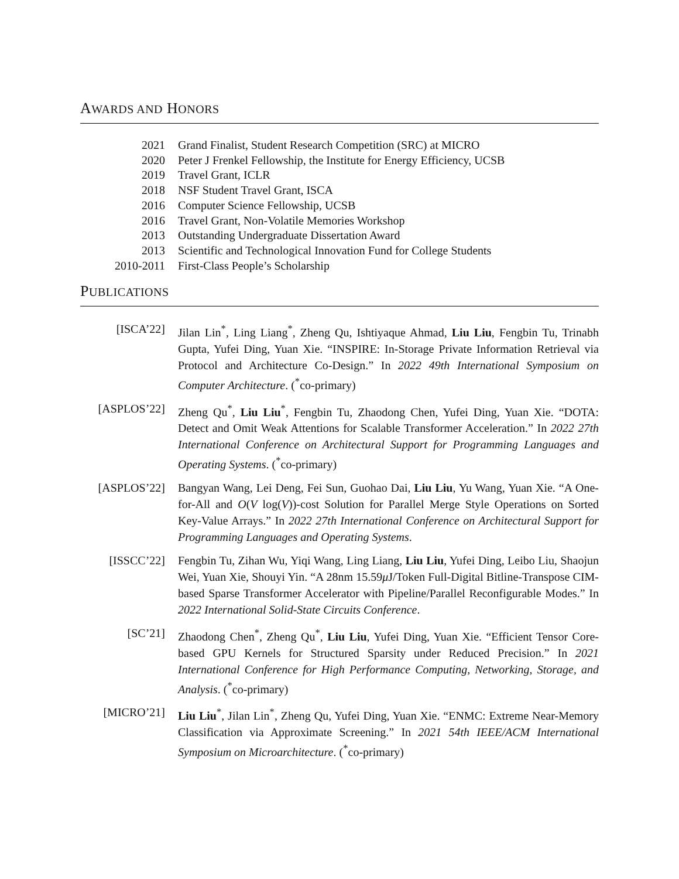AWARDS AND HONORS
2021 Grand Finalist, Student Research Competition (SRC) at MICRO
2020 Peter J Frenkel Fellowship, the Institute for Energy Efficiency, UCSB
2019 Travel Grant, ICLR
2018 NSF Student Travel Grant, ISCA
2016 Computer Science Fellowship, UCSB
2016 Travel Grant, Non-Volatile Memories Workshop
2013 Outstanding Undergraduate Dissertation Award
2013 Scientific and Technological Innovation Fund for College Students
2010-2011 First-Class People’s Scholarship
PUBLICATIONS
[ISCA’22] Jilan Lin<sup>*</sup>, Ling Liang<sup>*</sup>, Zheng Qu, Ishtiyaque Ahmad, Liu Liu, Fengbin Tu, Trinabh Gupta, Yufei Ding, Yuan Xie. “INSPIRE: In-Storage Private Information Retrieval via Protocol and Architecture Co-Design.” In 2022 49th International Symposium on Computer Architecture. (<sup>*</sup>co-primary)
[ASPLOS’22] Zheng Qu<sup>*</sup>, Liu Liu<sup>*</sup>, Fengbin Tu, Zhaodong Chen, Yufei Ding, Yuan Xie. “DOTA: Detect and Omit Weak Attentions for Scalable Transformer Acceleration.” In 2022 27th International Conference on Architectural Support for Programming Languages and Operating Systems. (<sup>*</sup>co-primary)
[ASPLOS’22] Bangyan Wang, Lei Deng, Fei Sun, Guohao Dai, Liu Liu, Yu Wang, Yuan Xie. “A One-for-All and O(V log(V))-cost Solution for Parallel Merge Style Operations on Sorted Key-Value Arrays.” In 2022 27th International Conference on Architectural Support for Programming Languages and Operating Systems.
[ISSCC’22] Fengbin Tu, Zihan Wu, Yiqi Wang, Ling Liang, Liu Liu, Yufei Ding, Leibo Liu, Shaojun Wei, Yuan Xie, Shouyi Yin. “A 28nm 15.59μ J/Token Full-Digital Bitline-Transpose CIM-based Sparse Transformer Accelerator with Pipeline/Parallel Reconfigurable Modes.” In 2022 International Solid-State Circuits Conference.
[SC’21] Zhaodong Chen<sup>*</sup>, Zheng Qu<sup>*</sup>, Liu Liu, Yufei Ding, Yuan Xie. “Efficient Tensor Core-based GPU Kernels for Structured Sparsity under Reduced Precision.” In 2021 International Conference for High Performance Computing, Networking, Storage, and Analysis. (<sup>*</sup>co-primary)
[MICRO’21] Liu Liu<sup>*</sup>, Jilan Lin<sup>*</sup>, Zheng Qu, Yufei Ding, Yuan Xie. “ENMC: Extreme Near-Memory Classification via Approximate Screening.” In 2021 54th IEEE/ACM International Symposium on Microarchitecture. (<sup>*</sup>co-primary)